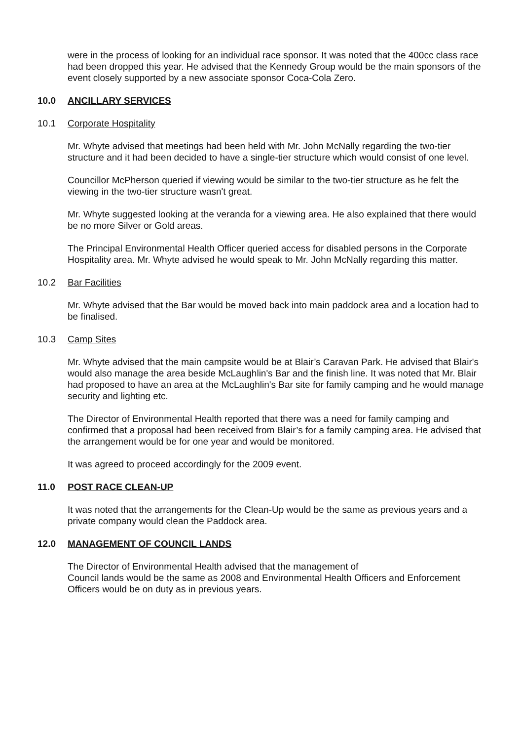were in the process of looking for an individual race sponsor. It was noted that the 400cc class race had been dropped this year. He advised that the Kennedy Group would be the main sponsors of the event closely supported by a new associate sponsor Coca-Cola Zero.
10.0 ANCILLARY SERVICES
10.1 Corporate Hospitality
Mr. Whyte advised that meetings had been held with Mr. John McNally regarding the two-tier structure and it had been decided to have a single-tier structure which would consist of one level.
Councillor McPherson queried if viewing would be similar to the two-tier structure as he felt the viewing in the two-tier structure wasn't great.
Mr. Whyte suggested looking at the veranda for a viewing area. He also explained that there would be no more Silver or Gold areas.
The Principal Environmental Health Officer queried access for disabled persons in the Corporate Hospitality area. Mr. Whyte advised he would speak to Mr. John McNally regarding this matter.
10.2 Bar Facilities
Mr. Whyte advised that the Bar would be moved back into main paddock area and a location had to be finalised.
10.3 Camp Sites
Mr. Whyte advised that the main campsite would be at Blair’s Caravan Park. He advised that Blair's would also manage the area beside McLaughlin's Bar and the finish line. It was noted that Mr. Blair had proposed to have an area at the McLaughlin's Bar site for family camping and he would manage security and lighting etc.
The Director of Environmental Health reported that there was a need for family camping and confirmed that a proposal had been received from Blair’s for a family camping area. He advised that the arrangement would be for one year and would be monitored.
It was agreed to proceed accordingly for the 2009 event.
11.0 POST RACE CLEAN-UP
It was noted that the arrangements for the Clean-Up would be the same as previous years and a private company would clean the Paddock area.
12.0 MANAGEMENT OF COUNCIL LANDS
The Director of Environmental Health advised that the management of
Council lands would be the same as 2008 and Environmental Health Officers and Enforcement Officers would be on duty as in previous years.